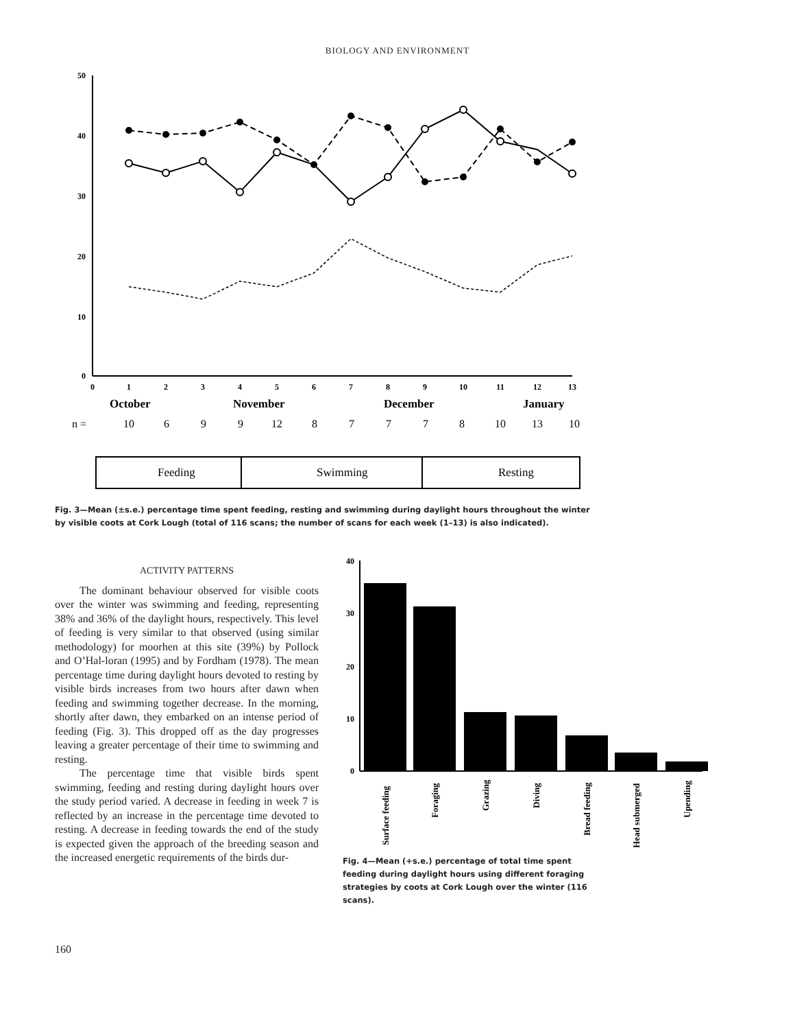BIOLOGY AND ENVIRONMENT
50
40
30
20
10
0
0
1
2
3
4
5
6
7
8
9
10
11
12
13
October
November
December
January
n =
10
6
9
9
12
8
7
7
7
8
10
13
10
Feeding
Swimming
Resting
Fig. 3—Mean (±s.e.) percentage time spent feeding, resting and swimming during daylight hours throughout the winter by visible coots at Cork Lough (total of 116 scans; the number of scans for each week (1–13) is also indicated).
ACTIVITY PATTERNS
The dominant behaviour observed for visible coots over the winter was swimming and feeding, representing 38% and 36% of the daylight hours, respectively. This level of feeding is very similar to that observed (using similar methodology) for moorhen at this site (39%) by Pollock and O’Hal-loran (1995) and by Fordham (1978). The mean percentage time during daylight hours devoted to resting by visible birds increases from two hours after dawn when feeding and swimming together decrease. In the morning, shortly after dawn, they embarked on an intense period of feeding (Fig. 3). This dropped off as the day progresses leaving a greater percentage of their time to swimming and resting.
The percentage time that visible birds spent swimming, feeding and resting during daylight hours over the study period varied. A decrease in feeding in week 7 is reflected by an increase in the percentage time devoted to resting. A decrease in feeding towards the end of the study is expected given the approach of the breeding season and the increased energetic requirements of the birds dur-
40
30
20
10
0
Surface feeding
Foraging
Grazing
Diving
Bread feeding
Head submerged
Upending
Fig. 4—Mean (+s.e.) percentage of total time spent feeding during daylight hours using different foraging strategies by coots at Cork Lough over the winter (116 scans).
160